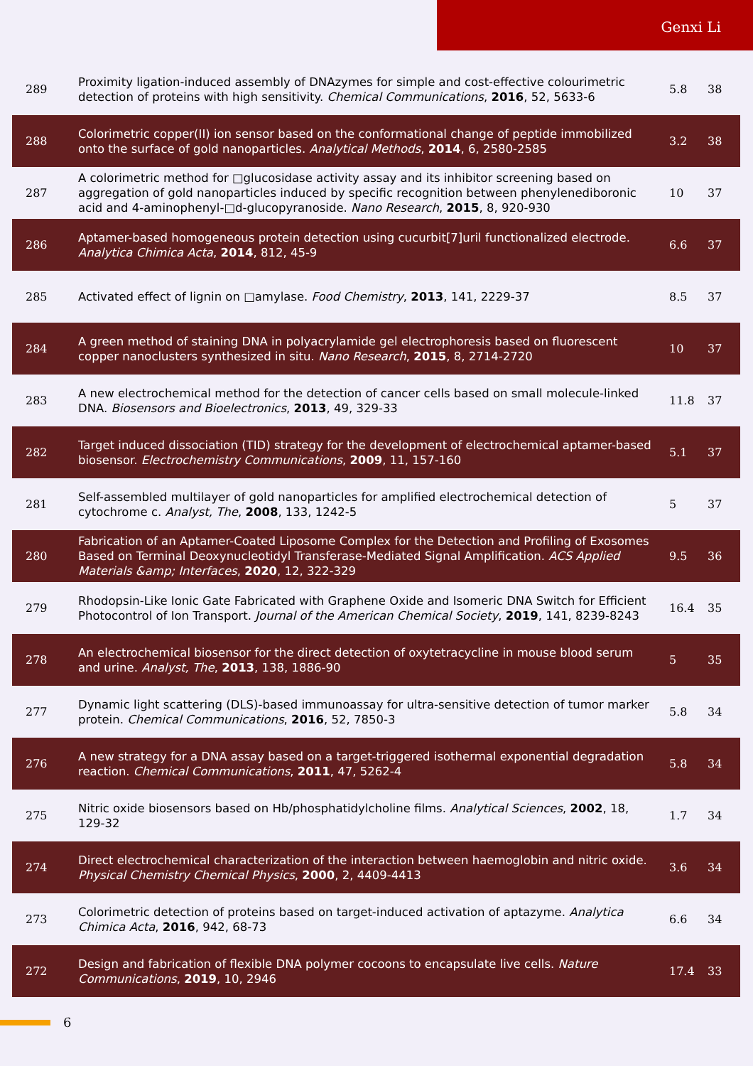Genxi Li
| 289 | Proximity ligation-induced assembly of DNAzymes for simple and cost-effective colourimetric detection of proteins with high sensitivity. Chemical Communications , 2016 , 52, 5633-6 | 5.8 | 38 |
| 288 | Colorimetric copper(II) ion sensor based on the conformational change of peptide immobilized onto the surface of gold nanoparticles. Analytical Methods , 2014 , 6, 2580-2585 | 3.2 | 38 |
| 287 | A colorimetric method for □glucosidase activity assay and its inhibitor screening based on aggregation of gold nanoparticles induced by specific recognition between phenylenediboronic acid and 4-aminophenyl-□d-glucopyranoside. Nano Research , 2015 , 8, 920-930 | 10 | 37 |
| 286 | Aptamer-based homogeneous protein detection using cucurbit[7]uril functionalized electrode. Analytica Chimica Acta , 2014 , 812, 45-9 | 6.6 | 37 |
| 285 | Activated effect of lignin on □amylase. Food Chemistry , 2013 , 141, 2229-37 | 8.5 | 37 |
| 284 | A green method of staining DNA in polyacrylamide gel electrophoresis based on fluorescent copper nanoclusters synthesized in situ. Nano Research , 2015 , 8, 2714-2720 | 10 | 37 |
| 283 | A new electrochemical method for the detection of cancer cells based on small molecule-linked DNA. Biosensors and Bioelectronics , 2013 , 49, 329-33 | 11.8 | 37 |
| 282 | Target induced dissociation (TID) strategy for the development of electrochemical aptamer-based biosensor. Electrochemistry Communications , 2009 , 11, 157-160 | 5.1 | 37 |
| 281 | Self-assembled multilayer of gold nanoparticles for amplified electrochemical detection of cytochrome c. Analyst, The , 2008 , 133, 1242-5 | 5 | 37 |
| 280 | Fabrication of an Aptamer-Coated Liposome Complex for the Detection and Profiling of Exosomes Based on Terminal Deoxynucleotidyl Transferase-Mediated Signal Amplification. ACS Applied Materials &amp; Interfaces , 2020 , 12, 322-329 | 9.5 | 36 |
| 279 | Rhodopsin-Like Ionic Gate Fabricated with Graphene Oxide and Isomeric DNA Switch for Efficient Photocontrol of Ion Transport. Journal of the American Chemical Society , 2019 , 141, 8239-8243 | 16.4 | 35 |
| 278 | An electrochemical biosensor for the direct detection of oxytetracycline in mouse blood serum and urine. Analyst, The , 2013 , 138, 1886-90 | 5 | 35 |
| 277 | Dynamic light scattering (DLS)-based immunoassay for ultra-sensitive detection of tumor marker protein. Chemical Communications , 2016 , 52, 7850-3 | 5.8 | 34 |
| 276 | A new strategy for a DNA assay based on a target-triggered isothermal exponential degradation reaction. Chemical Communications , 2011 , 47, 5262-4 | 5.8 | 34 |
| 275 | Nitric oxide biosensors based on Hb/phosphatidylcholine films. Analytical Sciences , 2002 , 18, 129-32 | 1.7 | 34 |
| 274 | Direct electrochemical characterization of the interaction between haemoglobin and nitric oxide. Physical Chemistry Chemical Physics , 2000 , 2, 4409-4413 | 3.6 | 34 |
| 273 | Colorimetric detection of proteins based on target-induced activation of aptazyme. Analytica Chimica Acta , 2016 , 942, 68-73 | 6.6 | 34 |
| 272 | Design and fabrication of flexible DNA polymer cocoons to encapsulate live cells. Nature Communications , 2019 , 10, 2946 | 17.4 | 33 |
6